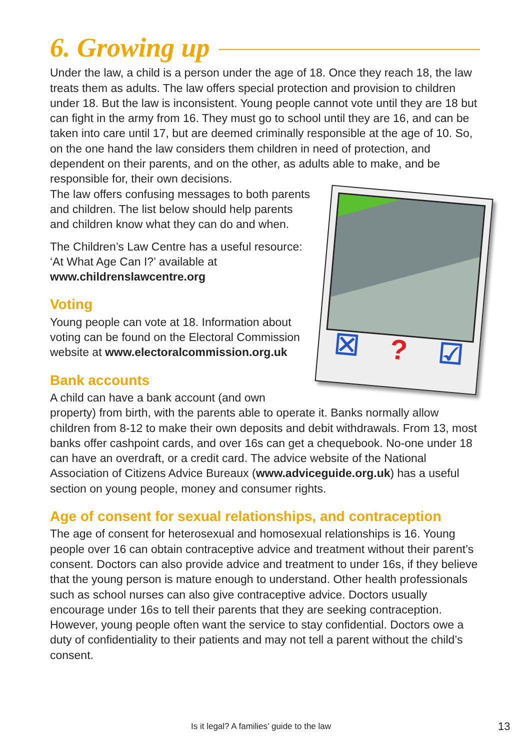6. Growing up
Under the law, a child is a person under the age of 18. Once they reach 18, the law treats them as adults. The law offers special protection and provision to children under 18. But the law is inconsistent. Young people cannot vote until they are 18 but can fight in the army from 16. They must go to school until they are 16, and can be taken into care until 17, but are deemed criminally responsible at the age of 10. So, on the one hand the law considers them children in need of protection, and dependent on their parents, and on the other, as adults able to make, and be responsible for, their own decisions.
☒? ☑
The law offers confusing messages to both parents and children. The list below should help parents and children know what they can do and when.
The Children’s Law Centre has a useful resource: ‘At What Age Can I?’ available at www.childrenslawcentre.org
Voting
Young people can vote at 18. Information about voting can be found on the Electoral Commission website at www.electoralcommission.org.uk
Bank accounts
A child can have a bank account (and own property) from birth, with the parents able to operate it. Banks normally allow children from 8-12 to make their own deposits and debit withdrawals. From 13, most banks offer cashpoint cards, and over 16s can get a chequebook. No-one under 18 can have an overdraft, or a credit card. The advice website of the National Association of Citizens Advice Bureaux (www.adviceguide.org.uk) has a useful section on young people, money and consumer rights.
Age of consent for sexual relationships, and contraception
The age of consent for heterosexual and homosexual relationships is 16. Young people over 16 can obtain contraceptive advice and treatment without their parent’s consent. Doctors can also provide advice and treatment to under 16s, if they believe that the young person is mature enough to understand. Other health professionals such as school nurses can also give contraceptive advice. Doctors usually encourage under 16s to tell their parents that they are seeking contraception. However, young people often want the service to stay confidential. Doctors owe a duty of confidentiality to their patients and may not tell a parent without the child’s consent.
Is it legal? A families’ guide to the law 13